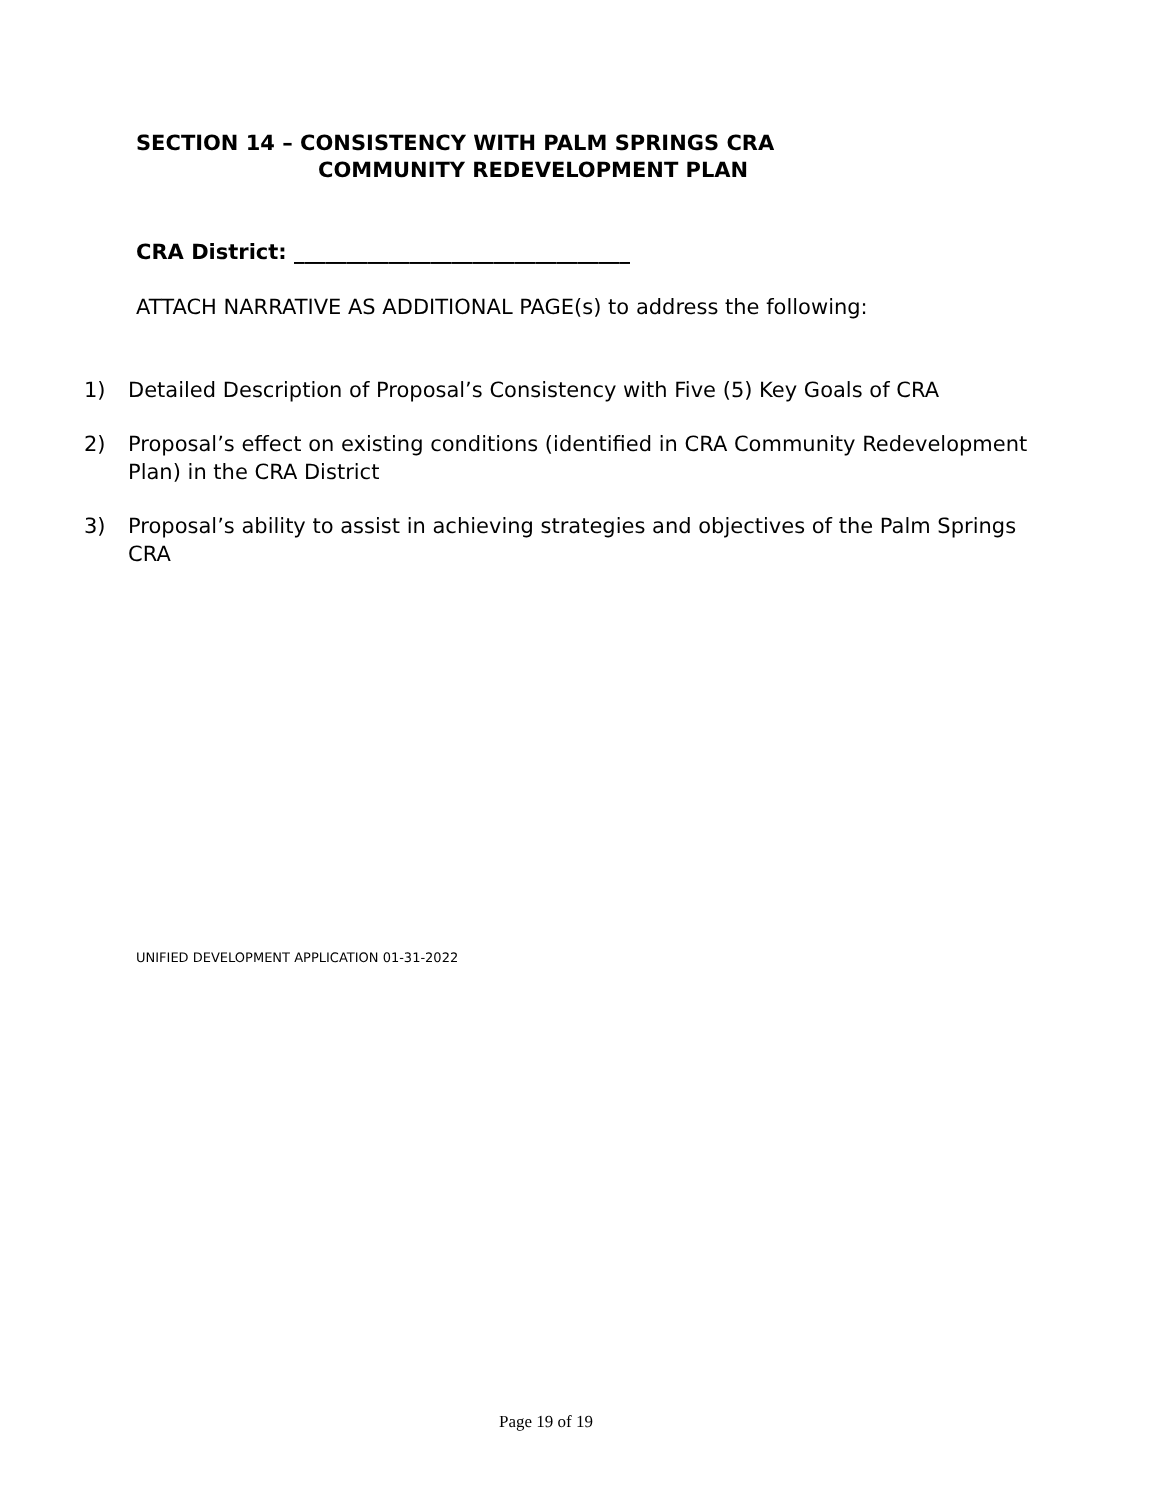SECTION 14 – CONSISTENCY WITH PALM SPRINGS CRA
COMMUNITY REDEVELOPMENT PLAN
CRA District: ________________________________
ATTACH NARRATIVE AS ADDITIONAL PAGE(s) to address the following:
1) Detailed Description of Proposal’s Consistency with Five (5) Key Goals of CRA
2) Proposal’s effect on existing conditions (identified in CRA Community Redevelopment Plan) in the CRA District
3) Proposal’s ability to assist in achieving strategies and objectives of the Palm Springs CRA
UNIFIED DEVELOPMENT APPLICATION 01-31-2022
Page 19 of 19